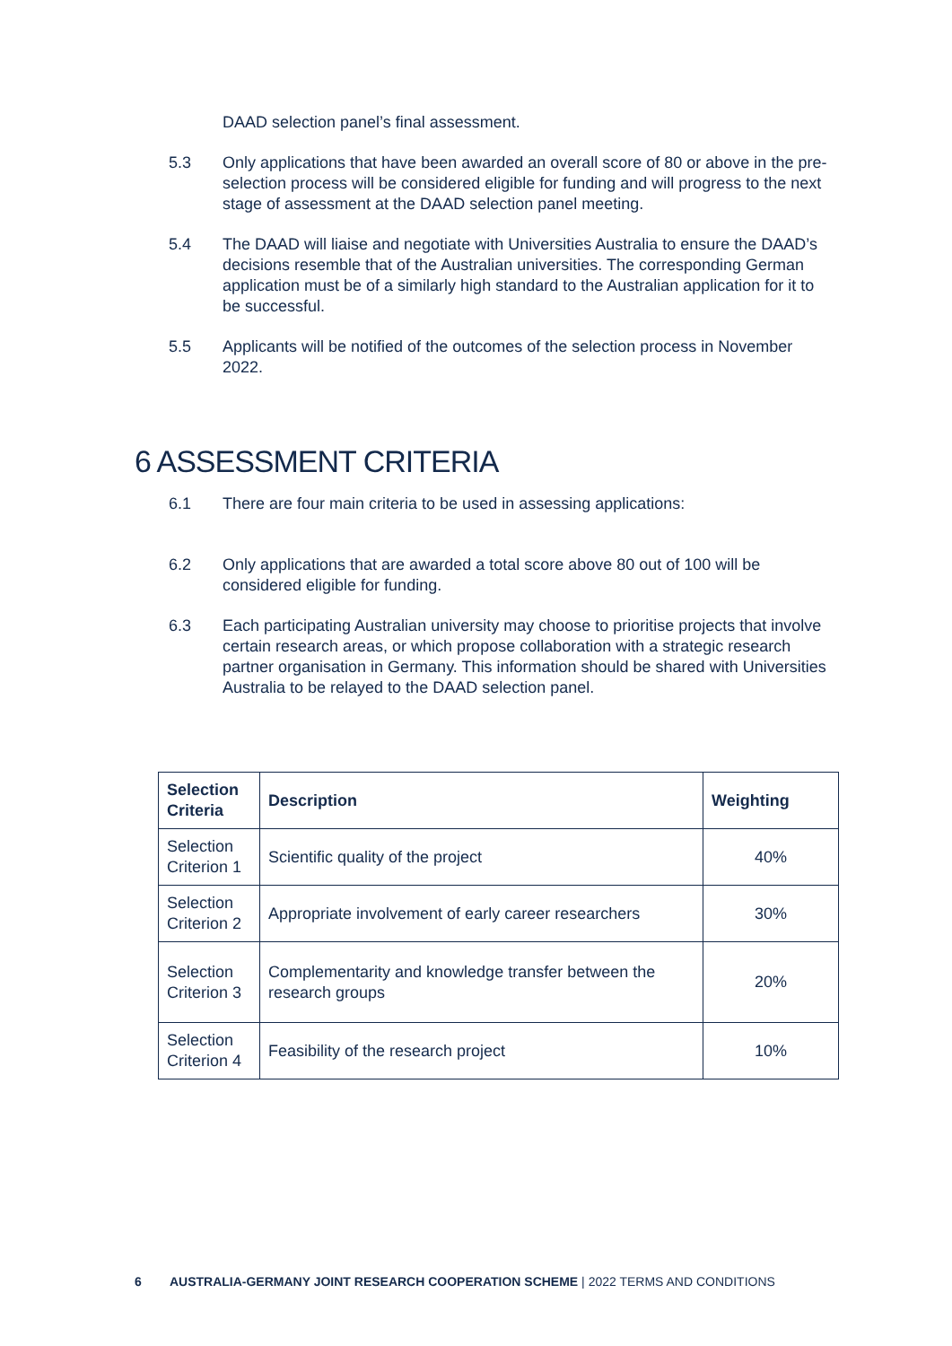DAAD selection panel’s final assessment.
5.3 Only applications that have been awarded an overall score of 80 or above in the pre-selection process will be considered eligible for funding and will progress to the next stage of assessment at the DAAD selection panel meeting.
5.4 The DAAD will liaise and negotiate with Universities Australia to ensure the DAAD’s decisions resemble that of the Australian universities. The corresponding German application must be of a similarly high standard to the Australian application for it to be successful.
5.5 Applicants will be notified of the outcomes of the selection process in November 2022.
6 ASSESSMENT CRITERIA
6.1 There are four main criteria to be used in assessing applications:
6.2 Only applications that are awarded a total score above 80 out of 100 will be considered eligible for funding.
6.3 Each participating Australian university may choose to prioritise projects that involve certain research areas, or which propose collaboration with a strategic research partner organisation in Germany. This information should be shared with Universities Australia to be relayed to the DAAD selection panel.
| Selection Criteria | Description | Weighting |
| --- | --- | --- |
| Selection Criterion 1 | Scientific quality of the project | 40% |
| Selection Criterion 2 | Appropriate involvement of early career researchers | 30% |
| Selection Criterion 3 | Complementarity and knowledge transfer between the research groups | 20% |
| Selection Criterion 4 | Feasibility of the research project | 10% |
6 AUSTRALIA-GERMANY JOINT RESEARCH COOPERATION SCHEME | 2022 TERMS AND CONDITIONS